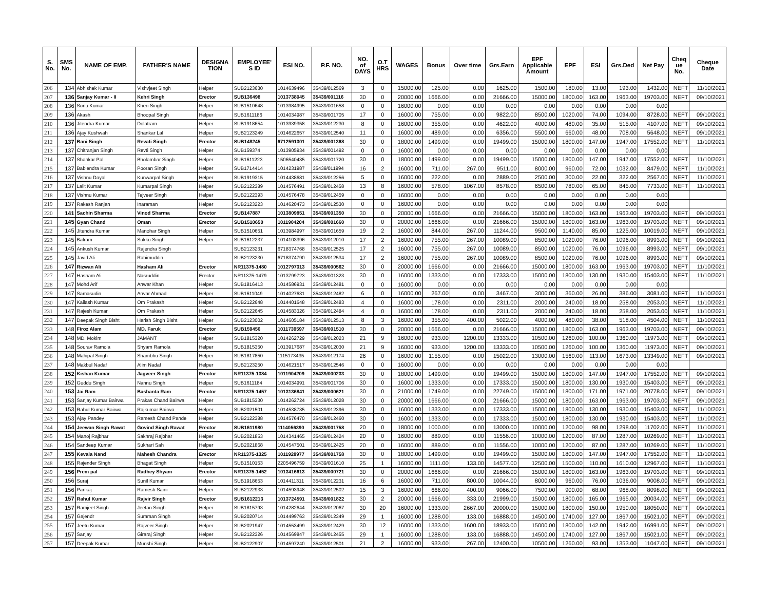| S. No. | SMS No. | NAME OF EMP. | FATHER'S NAME | DESIGNA TION | EMPLOYEE' S ID | ESI NO. | P.F. NO. | NO. of DAYS | O.T HRS | WAGES | Bonus | Over time | Grs.Earn | EPF Applicable Amount | EPF | ESI | Grs.Ded | Net Pay | Cheq ue No. | Cheque Date |
| --- | --- | --- | --- | --- | --- | --- | --- | --- | --- | --- | --- | --- | --- | --- | --- | --- | --- | --- | --- | --- |
| 206 | 134 | Abhishek Kumar | Vishvjeet Singh | Helper | SUB2123630 | 1014639496 | 35439/012569 | 3 | 0 | 15000.00 | 125.00 | 0.00 | 1625.00 | 1500.00 | 180.00 | 13.00 | 193.00 | 1432.00 | NEFT | 11/10/2021 |
| 207 | 136 | Sanjay Kumar - II | Kehri Singh | Erector | SUB136498 | 1013738045 | 35439/001116 | 30 | 0 | 20000.00 | 1666.00 | 0.00 | 21666.00 | 15000.00 | 1800.00 | 163.00 | 1963.00 | 19703.00 | NEFT | 09/10/2021 |
| 208 | 136 | Sonu Kumar | Kheri Singh | Helper | SUB1510648 | 1013984995 | 35439/001658 | 0 | 0 | 16000.00 | 0.00 | 0.00 | 0.00 | 0.00 | 0.00 | 0.00 | 0.00 | 0.00 | | |
| 209 | 136 | Akash | Bhoopal Singh | Helper | SUB1611186 | 1014034987 | 35439/001705 | 17 | 0 | 16000.00 | 755.00 | 0.00 | 9822.00 | 8500.00 | 1020.00 | 74.00 | 1094.00 | 8728.00 | NEFT | 09/10/2021 |
| 210 | 136 | Jitendra Kumar | Dolatram | Helper | SUB1918654 | 1013939358 | 35439/012230 | 8 | 0 | 16000.00 | 355.00 | 0.00 | 4622.00 | 4000.00 | 480.00 | 35.00 | 515.00 | 4107.00 | NEFT | 09/10/2021 |
| 211 | 136 | Ajay Kushwah | Shankar Lal | Helper | SUB2123249 | 1014622657 | 35439/012540 | 11 | 0 | 16000.00 | 489.00 | 0.00 | 6356.00 | 5500.00 | 660.00 | 48.00 | 708.00 | 5648.00 | NEFT | 09/10/2021 |
| 212 | 137 | Bani Singh | Revati Singh | Erector | SUB148245 | 6712591301 | 35439/001368 | 30 | 0 | 18000.00 | 1499.00 | 0.00 | 19499.00 | 15000.00 | 1800.00 | 147.00 | 1947.00 | 17552.00 | NEFT | 11/10/2021 |
| 213 | 137 | Chitranjan Singh | Revti Singh | Helper | SUB159374 | 1013905934 | 35439/001492 | 0 | 0 | 16000.00 | 0.00 | 0.00 | 0.00 | 0.00 | 0.00 | 0.00 | 0.00 | 0.00 | | |
| 214 | 137 | Shankar Pal | Bholambar Singh | Helper | SUB1611223 | 1506540435 | 35439/001720 | 30 | 0 | 18000.00 | 1499.00 | 0.00 | 19499.00 | 15000.00 | 1800.00 | 147.00 | 1947.00 | 17552.00 | NEFT | 11/10/2021 |
| 215 | 137 | Bablendra Kumar | Pooran Singh | Helper | SUB1714414 | 1014231987 | 35439/011994 | 16 | 2 | 16000.00 | 711.00 | 267.00 | 9511.00 | 8000.00 | 960.00 | 72.00 | 1032.00 | 8479.00 | NEFT | 11/10/2021 |
| 216 | 137 | Vishnu Dayal | Kunwarpal Singh | Helper | SUB1919315 | 1014438681 | 35439/012256 | 5 | 0 | 16000.00 | 222.00 | 0.00 | 2889.00 | 2500.00 | 300.00 | 22.00 | 322.00 | 2567.00 | NEFT | 11/10/2021 |
| 217 | 137 | Lalit Kumar | Kumarpal Singh | Helper | SUB2122389 | 1014576491 | 35439/012458 | 13 | 8 | 16000.00 | 578.00 | 1067.00 | 8578.00 | 6500.00 | 780.00 | 65.00 | 845.00 | 7733.00 | NEFT | 11/10/2021 |
| 218 | 137 | Vishnu Kumar | Tejveer Singh | Helper | SUB2122393 | 1014576478 | 35439/012459 | 0 | 0 | 16000.00 | 0.00 | 0.00 | 0.00 | 0.00 | 0.00 | 0.00 | 0.00 | 0.00 | | |
| 219 | 137 | Rakesh Ranjan | Inaraman | Helper | SUB2123223 | 1014620473 | 35439/012530 | 0 | 0 | 16000.00 | 0.00 | 0.00 | 0.00 | 0.00 | 0.00 | 0.00 | 0.00 | 0.00 | | |
| 220 | 141 | Sachin Sharma | Vinod Sharma | Erector | SUB147887 | 1013809851 | 35439/001350 | 30 | 0 | 20000.00 | 1666.00 | 0.00 | 21666.00 | 15000.00 | 1800.00 | 163.00 | 1963.00 | 19703.00 | NEFT | 09/10/2021 |
| 221 | 145 | Gyan Chand | Oman | Erector | SUB1510650 | 1011904204 | 35439/001660 | 30 | 0 | 20000.00 | 1666.00 | 0.00 | 21666.00 | 15000.00 | 1800.00 | 163.00 | 1963.00 | 19703.00 | NEFT | 09/10/2021 |
| 222 | 145 | Jitendra Kumar | Manohar Singh | Helper | SUB1510651 | 1013984997 | 35439/001659 | 19 | 2 | 16000.00 | 844.00 | 267.00 | 11244.00 | 9500.00 | 1140.00 | 85.00 | 1225.00 | 10019.00 | NEFT | 09/10/2021 |
| 223 | 145 | Balram | Sukku Singh | Helper | SUB1612237 | 1014103396 | 35439/012010 | 17 | 2 | 16000.00 | 755.00 | 267.00 | 10089.00 | 8500.00 | 1020.00 | 76.00 | 1096.00 | 8993.00 | NEFT | 09/10/2021 |
| 224 | 145 | Ankush Kumar | Rajendra Singh | | SUB2123231 | 6718374768 | 35439/012525 | 17 | 2 | 16000.00 | 755.00 | 267.00 | 10089.00 | 8500.00 | 1020.00 | 76.00 | 1096.00 | 8993.00 | NEFT | 09/10/2021 |
| 225 | 145 | Javid Ali | Rahimuddin | | SUB2123230 | 6718374790 | 35439/012534 | 17 | 2 | 16000.00 | 755.00 | 267.00 | 10089.00 | 8500.00 | 1020.00 | 76.00 | 1096.00 | 8993.00 | NEFT | 09/10/2021 |
| 226 | 147 | Rizwan Ali | Hasham Ali | Erector | NR11375-1480 | 1012797313 | 35439/000562 | 30 | 0 | 20000.00 | 1666.00 | 0.00 | 21666.00 | 15000.00 | 1800.00 | 163.00 | 1963.00 | 19703.00 | NEFT | 11/10/2021 |
| 227 | 147 | Hasham Ali | Nasruddin | Erector | NR11375-1479 | 1013799723 | 35439/001323 | 30 | 0 | 16000.00 | 1333.00 | 0.00 | 17333.00 | 15000.00 | 1800.00 | 130.00 | 1930.00 | 15403.00 | NEFT | 11/10/2021 |
| 228 | 147 | Mohd Arif | Anwar Khan | Helper | SUB1816413 | 1014586931 | 35439/012481 | 0 | 0 | 16000.00 | 0.00 | 0.00 | 0.00 | 0.00 | 0.00 | 0.00 | 0.00 | 0.00 | | |
| 229 | 147 | Samasudin | Anvar Ahmad | Helper | SUB1611049 | 1014027631 | 35439/012482 | 6 | 0 | 16000.00 | 267.00 | 0.00 | 3467.00 | 3000.00 | 360.00 | 26.00 | 386.00 | 3081.00 | NEFT | 11/10/2021 |
| 230 | 147 | Kailash Kumar | Om Prakash | Helper | SUB2122648 | 1014401648 | 35439/012483 | 4 | 0 | 16000.00 | 178.00 | 0.00 | 2311.00 | 2000.00 | 240.00 | 18.00 | 258.00 | 2053.00 | NEFT | 11/10/2021 |
| 231 | 147 | Rajesh Kumar | Om Prakash | Helper | SUB2122645 | 1014583326 | 35439/012484 | 4 | 0 | 16000.00 | 178.00 | 0.00 | 2311.00 | 2000.00 | 240.00 | 18.00 | 258.00 | 2053.00 | NEFT | 11/10/2021 |
| 232 | 147 | Deepak Singh Bisht | Harish Singh Bisht | Helper | SUB2123002 | 1014605184 | 35439/012513 | 8 | 3 | 16000.00 | 355.00 | 400.00 | 5022.00 | 4000.00 | 480.00 | 38.00 | 518.00 | 4504.00 | NEFT | 11/10/2021 |
| 233 | 148 | Firoz Alam | MD. Faruk | Erector | SUB159456 | 1011739597 | 35439/001510 | 30 | 0 | 20000.00 | 1666.00 | 0.00 | 21666.00 | 15000.00 | 1800.00 | 163.00 | 1963.00 | 19703.00 | NEFT | 09/10/2021 |
| 234 | 148 | MD. Mokim | JAMANT | Helper | SUB1815320 | 1014262729 | 35439/012023 | 21 | 9 | 16000.00 | 933.00 | 1200.00 | 13333.00 | 10500.00 | 1260.00 | 100.00 | 1360.00 | 11973.00 | NEFT | 09/10/2021 |
| 235 | 148 | Sourav Ramola | Shyam Ramola | Helper | SUB1815350 | 1013917687 | 35439/012030 | 21 | 9 | 16000.00 | 933.00 | 1200.00 | 13333.00 | 10500.00 | 1260.00 | 100.00 | 1360.00 | 11973.00 | NEFT | 09/10/2021 |
| 236 | 148 | Mahipal Singh | Shambhu Singh | Helper | SUB1817850 | 1115173435 | 35439/012174 | 26 | 0 | 16000.00 | 1155.00 | 0.00 | 15022.00 | 13000.00 | 1560.00 | 113.00 | 1673.00 | 13349.00 | NEFT | 09/10/2021 |
| 237 | 148 | Makbul Nadaf | Alim Nadaf | Helper | SUB2123250 | 1014621517 | 35439/012546 | 0 | 0 | 16000.00 | 0.00 | 0.00 | 0.00 | 0.00 | 0.00 | 0.00 | 0.00 | 0.00 | | |
| 238 | 152 | Kishan Kumar | Jagveer Singh | Erector | NR11375-1384 | 1011904209 | 35439/000233 | 30 | 0 | 18000.00 | 1499.00 | 0.00 | 19499.00 | 15000.00 | 1800.00 | 147.00 | 1947.00 | 17552.00 | NEFT | 09/10/2021 |
| 239 | 152 | Guddu Singh | Nannu Singh | Helper | SUB1611184 | 1014034991 | 35439/001706 | 30 | 0 | 16000.00 | 1333.00 | 0.00 | 17333.00 | 15000.00 | 1800.00 | 130.00 | 1930.00 | 15403.00 | NEFT | 09/10/2021 |
| 240 | 153 | Jai Ram | Bashanta Ram | Erector | NR11375-1457 | 1013136841 | 35439/000621 | 30 | 0 | 21000.00 | 1749.00 | 0.00 | 22749.00 | 15000.00 | 1800.00 | 171.00 | 1971.00 | 20778.00 | NEFT | 09/10/2021 |
| 241 | 153 | Sanjay Kumar Bairwa | Prakas Chand Bairwa | Helper | SUB1815330 | 1014262724 | 35439/012028 | 30 | 0 | 20000.00 | 1666.00 | 0.00 | 21666.00 | 15000.00 | 1800.00 | 163.00 | 1963.00 | 19703.00 | NEFT | 09/10/2021 |
| 242 | 153 | Rahul Kumar Bairwa | Rajkumar Bairwa | Helper | SUB2021501 | 1014538735 | 35439/012396 | 30 | 0 | 16000.00 | 1333.00 | 0.00 | 17333.00 | 15000.00 | 1800.00 | 130.00 | 1930.00 | 15403.00 | NEFT | 11/10/2021 |
| 243 | 153 | Ajay Pandey | Ramesh Chand Pande | Helper | SUB2122388 | 1014576470 | 35439/012460 | 30 | 0 | 16000.00 | 1333.00 | 0.00 | 17333.00 | 15000.00 | 1800.00 | 130.00 | 1930.00 | 15403.00 | NEFT | 11/10/2021 |
| 244 | 154 | Jeewan Singh Rawat | Govind Singh Rawat | Erector | SUB1611980 | 1114056390 | 35439/001758 | 20 | 0 | 18000.00 | 1000.00 | 0.00 | 13000.00 | 10000.00 | 1200.00 | 98.00 | 1298.00 | 11702.00 | NEFT | 11/10/2021 |
| 245 | 154 | Manoj Rajbhar | Sakhraj Rajbhar | Helper | SUB2021853 | 1014341465 | 35439/012424 | 20 | 0 | 16000.00 | 889.00 | 0.00 | 11556.00 | 10000.00 | 1200.00 | 87.00 | 1287.00 | 10269.00 | NEFT | 11/10/2021 |
| 246 | 154 | Sandeep Kumar | Sukhari Sah | Helper | SUB2021868 | 1014547501 | 35439/012425 | 20 | 0 | 16000.00 | 889.00 | 0.00 | 11556.00 | 10000.00 | 1200.00 | 87.00 | 1287.00 | 10269.00 | NEFT | 11/10/2021 |
| 247 | 155 | Kevala Nand | Mahesh Chandra | Erector | NR11375-1325 | 1011928977 | 35439/001758 | 30 | 0 | 18000.00 | 1499.00 | 0.00 | 19499.00 | 15000.00 | 1800.00 | 147.00 | 1947.00 | 17552.00 | NEFT | 11/10/2021 |
| 248 | 155 | Rajender Singh | Bhagat Singh | Helper | SUB1510153 | 2205496759 | 35439/001610 | 25 | 1 | 16000.00 | 1111.00 | 133.00 | 14577.00 | 12500.00 | 1500.00 | 110.00 | 1610.00 | 12967.00 | NEFT | 11/10/2021 |
| 249 | 156 | Prem pal | Radhey Shyam | Erector | NR11375-1452 | 1013416613 | 35439/000721 | 30 | 0 | 20000.00 | 1666.00 | 0.00 | 21666.00 | 15000.00 | 1800.00 | 163.00 | 1963.00 | 19703.00 | NEFT | 09/10/2021 |
| 250 | 156 | Suraj | Sunil Kumar | Helper | SUB1918653 | 1014411311 | 35439/012231 | 16 | 6 | 16000.00 | 711.00 | 800.00 | 10044.00 | 8000.00 | 960.00 | 76.00 | 1036.00 | 9008.00 | NEFT | 09/10/2021 |
| 251 | 156 | Pankaj | Ramesh Saini | Helper | SUB2122933 | 1014593948 | 35439/012502 | 15 | 3 | 16000.00 | 666.00 | 400.00 | 9066.00 | 7500.00 | 900.00 | 68.00 | 968.00 | 8098.00 | NEFT | 09/10/2021 |
| 252 | 157 | Rahul Kumar | Rajvir Singh | Erector | SUB1612213 | 1013724591 | 35439/001822 | 30 | 2 | 20000.00 | 1666.00 | 333.00 | 21999.00 | 15000.00 | 1800.00 | 165.00 | 1965.00 | 20034.00 | NEFT | 09/10/2021 |
| 253 | 157 | Ramjeet Singh | Jeetan Singh | Helper | SUB1815793 | 1014282644 | 35439/012067 | 30 | 20 | 16000.00 | 1333.00 | 2667.00 | 20000.00 | 15000.00 | 1800.00 | 150.00 | 1950.00 | 18050.00 | NEFT | 09/10/2021 |
| 254 | 157 | Gajendr | Summan Singh | Helper | SUB2020714 | 1014499763 | 35439/012349 | 29 | 1 | 16000.00 | 1288.00 | 133.00 | 16888.00 | 14500.00 | 1740.00 | 127.00 | 1867.00 | 15021.00 | NEFT | 09/10/2021 |
| 255 | 157 | Jeetu Kumar | Rajveer Singh | Helper | SUB2021947 | 1014553499 | 35439/012429 | 30 | 12 | 16000.00 | 1333.00 | 1600.00 | 18933.00 | 15000.00 | 1800.00 | 142.00 | 1942.00 | 16991.00 | NEFT | 09/10/2021 |
| 256 | 157 | Sanjay | Giraraj Singh | Helper | SUB2122326 | 1014569847 | 35439/012455 | 29 | 1 | 16000.00 | 1288.00 | 133.00 | 16888.00 | 14500.00 | 1740.00 | 127.00 | 1867.00 | 15021.00 | NEFT | 09/10/2021 |
| 257 | 157 | Deepak Kumar | Munshi Singh | Helper | SUB2122907 | 1014597240 | 35439/012501 | 21 | 2 | 16000.00 | 933.00 | 267.00 | 12400.00 | 10500.00 | 1260.00 | 93.00 | 1353.00 | 11047.00 | NEFT | 09/10/2021 |